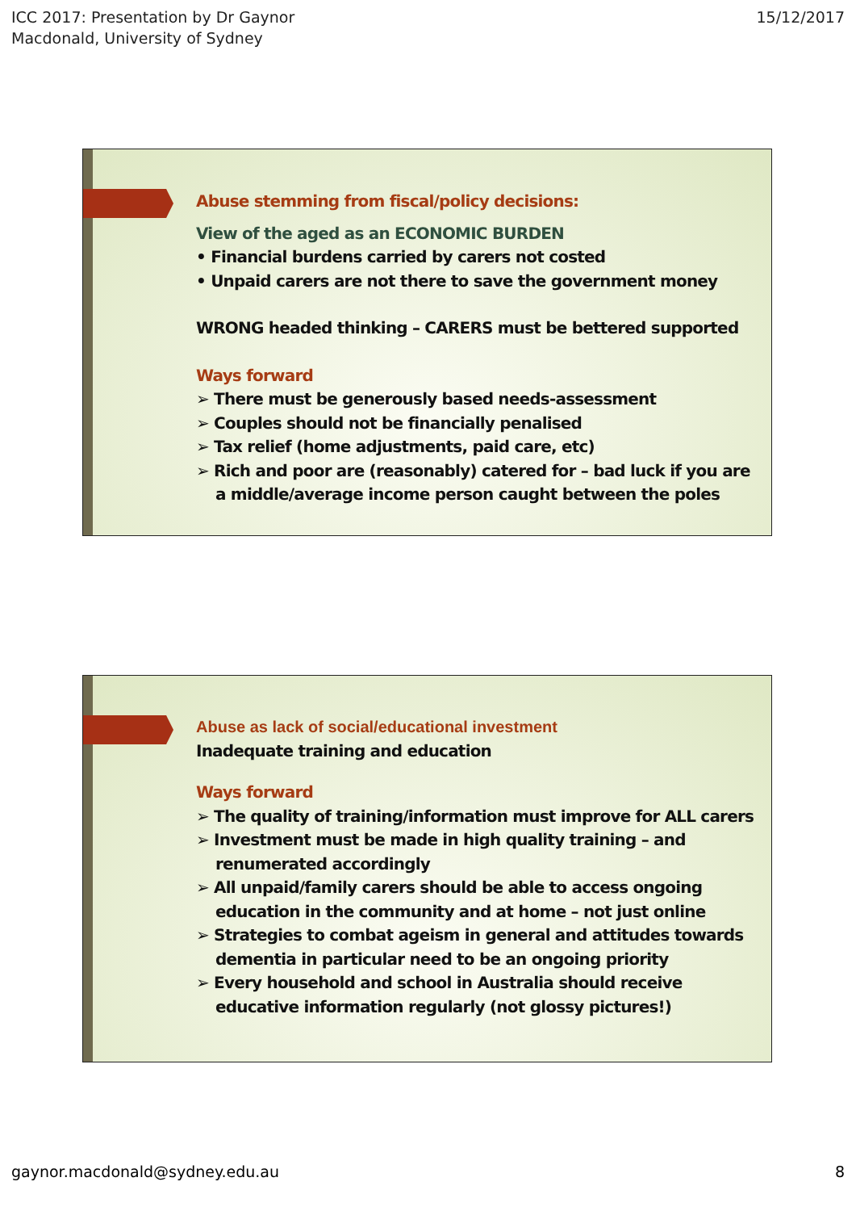ICC 2017: Presentation by Dr Gaynor
Macdonald, University of Sydney
15/12/2017
Abuse stemming from fiscal/policy decisions:
View of the aged as an ECONOMIC BURDEN
• Financial burdens carried by carers not costed
• Unpaid carers are not there to save the government money
WRONG headed thinking – CARERS must be bettered supported
Ways forward
➢ There must be generously based needs-assessment
➢ Couples should not be financially penalised
➢ Tax relief (home adjustments, paid care, etc)
➢ Rich and poor are (reasonably) catered for – bad luck if you are a middle/average income person caught between the poles
Abuse as lack of social/educational investment
Inadequate training and education
Ways forward
➢ The quality of training/information must improve for ALL carers
➢ Investment must be made in high quality training – and renumerated accordingly
➢ All unpaid/family carers should be able to access ongoing education in the community and at home – not just online
➢ Strategies to combat ageism in general and attitudes towards dementia in particular need to be an ongoing priority
➢ Every household and school in Australia should receive educative information regularly (not glossy pictures!)
gaynor.macdonald@sydney.edu.au 8